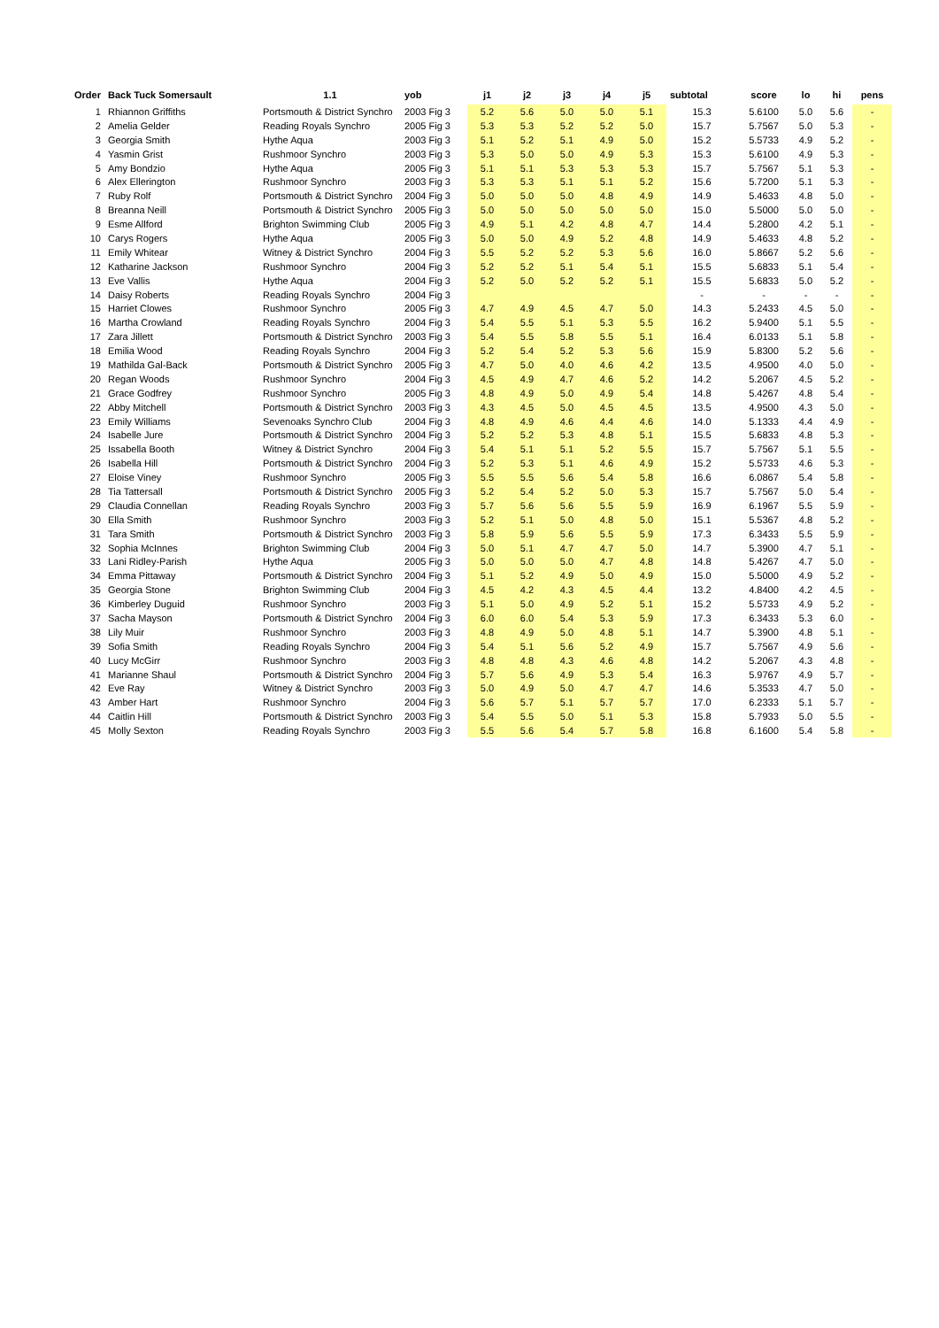| Order | Back Tuck Somersault | 1.1 | yob | j1 | j2 | j3 | j4 | j5 | subtotal | score | lo | hi | pens |
| --- | --- | --- | --- | --- | --- | --- | --- | --- | --- | --- | --- | --- | --- |
| 1 | Rhiannon Griffiths | Portsmouth & District Synchro | 2003 Fig 3 | 5.2 | 5.6 | 5.0 | 5.0 | 5.1 | 15.3 | 5.6100 | 5.0 | 5.6 | - |
| 2 | Amelia Gelder | Reading Royals Synchro | 2005 Fig 3 | 5.3 | 5.3 | 5.2 | 5.2 | 5.0 | 15.7 | 5.7567 | 5.0 | 5.3 | - |
| 3 | Georgia Smith | Hythe Aqua | 2003 Fig 3 | 5.1 | 5.2 | 5.1 | 4.9 | 5.0 | 15.2 | 5.5733 | 4.9 | 5.2 | - |
| 4 | Yasmin Grist | Rushmoor Synchro | 2003 Fig 3 | 5.3 | 5.0 | 5.0 | 4.9 | 5.3 | 15.3 | 5.6100 | 4.9 | 5.3 | - |
| 5 | Amy Bondzio | Hythe Aqua | 2005 Fig 3 | 5.1 | 5.1 | 5.3 | 5.3 | 5.3 | 15.7 | 5.7567 | 5.1 | 5.3 | - |
| 6 | Alex Ellerington | Rushmoor Synchro | 2003 Fig 3 | 5.3 | 5.3 | 5.1 | 5.1 | 5.2 | 15.6 | 5.7200 | 5.1 | 5.3 | - |
| 7 | Ruby Rolf | Portsmouth & District Synchro | 2004 Fig 3 | 5.0 | 5.0 | 5.0 | 4.8 | 4.9 | 14.9 | 5.4633 | 4.8 | 5.0 | - |
| 8 | Breanna Neill | Portsmouth & District Synchro | 2005 Fig 3 | 5.0 | 5.0 | 5.0 | 5.0 | 5.0 | 15.0 | 5.5000 | 5.0 | 5.0 | - |
| 9 | Esme Allford | Brighton Swimming Club | 2005 Fig 3 | 4.9 | 5.1 | 4.2 | 4.8 | 4.7 | 14.4 | 5.2800 | 4.2 | 5.1 | - |
| 10 | Carys Rogers | Hythe Aqua | 2005 Fig 3 | 5.0 | 5.0 | 4.9 | 5.2 | 4.8 | 14.9 | 5.4633 | 4.8 | 5.2 | - |
| 11 | Emily Whitear | Witney & District Synchro | 2004 Fig 3 | 5.5 | 5.2 | 5.2 | 5.3 | 5.6 | 16.0 | 5.8667 | 5.2 | 5.6 | - |
| 12 | Katharine Jackson | Rushmoor Synchro | 2004 Fig 3 | 5.2 | 5.2 | 5.1 | 5.4 | 5.1 | 15.5 | 5.6833 | 5.1 | 5.4 | - |
| 13 | Eve Vallis | Hythe Aqua | 2004 Fig 3 | 5.2 | 5.0 | 5.2 | 5.2 | 5.1 | 15.5 | 5.6833 | 5.0 | 5.2 | - |
| 14 | Daisy Roberts | Reading Royals Synchro | 2004 Fig 3 | | | | | | - | - | - | - | - |
| 15 | Harriet Clowes | Rushmoor Synchro | 2005 Fig 3 | 4.7 | 4.9 | 4.5 | 4.7 | 5.0 | 14.3 | 5.2433 | 4.5 | 5.0 | - |
| 16 | Martha Crowland | Reading Royals Synchro | 2004 Fig 3 | 5.4 | 5.5 | 5.1 | 5.3 | 5.5 | 16.2 | 5.9400 | 5.1 | 5.5 | - |
| 17 | Zara Jillett | Portsmouth & District Synchro | 2003 Fig 3 | 5.4 | 5.5 | 5.8 | 5.5 | 5.1 | 16.4 | 6.0133 | 5.1 | 5.8 | - |
| 18 | Emilia Wood | Reading Royals Synchro | 2004 Fig 3 | 5.2 | 5.4 | 5.2 | 5.3 | 5.6 | 15.9 | 5.8300 | 5.2 | 5.6 | - |
| 19 | Mathilda Gal-Back | Portsmouth & District Synchro | 2005 Fig 3 | 4.7 | 5.0 | 4.0 | 4.6 | 4.2 | 13.5 | 4.9500 | 4.0 | 5.0 | - |
| 20 | Regan Woods | Rushmoor Synchro | 2004 Fig 3 | 4.5 | 4.9 | 4.7 | 4.6 | 5.2 | 14.2 | 5.2067 | 4.5 | 5.2 | - |
| 21 | Grace Godfrey | Rushmoor Synchro | 2005 Fig 3 | 4.8 | 4.9 | 5.0 | 4.9 | 5.4 | 14.8 | 5.4267 | 4.8 | 5.4 | - |
| 22 | Abby Mitchell | Portsmouth & District Synchro | 2003 Fig 3 | 4.3 | 4.5 | 5.0 | 4.5 | 4.5 | 13.5 | 4.9500 | 4.3 | 5.0 | - |
| 23 | Emily Williams | Sevenoaks Synchro Club | 2004 Fig 3 | 4.8 | 4.9 | 4.6 | 4.4 | 4.6 | 14.0 | 5.1333 | 4.4 | 4.9 | - |
| 24 | Isabelle Jure | Portsmouth & District Synchro | 2004 Fig 3 | 5.2 | 5.2 | 5.3 | 4.8 | 5.1 | 15.5 | 5.6833 | 4.8 | 5.3 | - |
| 25 | Issabella Booth | Witney & District Synchro | 2004 Fig 3 | 5.4 | 5.1 | 5.1 | 5.2 | 5.5 | 15.7 | 5.7567 | 5.1 | 5.5 | - |
| 26 | Isabella Hill | Portsmouth & District Synchro | 2004 Fig 3 | 5.2 | 5.3 | 5.1 | 4.6 | 4.9 | 15.2 | 5.5733 | 4.6 | 5.3 | - |
| 27 | Eloise Viney | Rushmoor Synchro | 2005 Fig 3 | 5.5 | 5.5 | 5.6 | 5.4 | 5.8 | 16.6 | 6.0867 | 5.4 | 5.8 | - |
| 28 | Tia Tattersall | Portsmouth & District Synchro | 2005 Fig 3 | 5.2 | 5.4 | 5.2 | 5.0 | 5.3 | 15.7 | 5.7567 | 5.0 | 5.4 | - |
| 29 | Claudia Connellan | Reading Royals Synchro | 2003 Fig 3 | 5.7 | 5.6 | 5.6 | 5.5 | 5.9 | 16.9 | 6.1967 | 5.5 | 5.9 | - |
| 30 | Ella Smith | Rushmoor Synchro | 2003 Fig 3 | 5.2 | 5.1 | 5.0 | 4.8 | 5.0 | 15.1 | 5.5367 | 4.8 | 5.2 | - |
| 31 | Tara Smith | Portsmouth & District Synchro | 2003 Fig 3 | 5.8 | 5.9 | 5.6 | 5.5 | 5.9 | 17.3 | 6.3433 | 5.5 | 5.9 | - |
| 32 | Sophia McInnes | Brighton Swimming Club | 2004 Fig 3 | 5.0 | 5.1 | 4.7 | 4.7 | 5.0 | 14.7 | 5.3900 | 4.7 | 5.1 | - |
| 33 | Lani Ridley-Parish | Hythe Aqua | 2005 Fig 3 | 5.0 | 5.0 | 5.0 | 4.7 | 4.8 | 14.8 | 5.4267 | 4.7 | 5.0 | - |
| 34 | Emma Pittaway | Portsmouth & District Synchro | 2004 Fig 3 | 5.1 | 5.2 | 4.9 | 5.0 | 4.9 | 15.0 | 5.5000 | 4.9 | 5.2 | - |
| 35 | Georgia Stone | Brighton Swimming Club | 2004 Fig 3 | 4.5 | 4.2 | 4.3 | 4.5 | 4.4 | 13.2 | 4.8400 | 4.2 | 4.5 | - |
| 36 | Kimberley Duguid | Rushmoor Synchro | 2003 Fig 3 | 5.1 | 5.0 | 4.9 | 5.2 | 5.1 | 15.2 | 5.5733 | 4.9 | 5.2 | - |
| 37 | Sacha Mayson | Portsmouth & District Synchro | 2004 Fig 3 | 6.0 | 6.0 | 5.4 | 5.3 | 5.9 | 17.3 | 6.3433 | 5.3 | 6.0 | - |
| 38 | Lily Muir | Rushmoor Synchro | 2003 Fig 3 | 4.8 | 4.9 | 5.0 | 4.8 | 5.1 | 14.7 | 5.3900 | 4.8 | 5.1 | - |
| 39 | Sofia Smith | Reading Royals Synchro | 2004 Fig 3 | 5.4 | 5.1 | 5.6 | 5.2 | 4.9 | 15.7 | 5.7567 | 4.9 | 5.6 | - |
| 40 | Lucy McGirr | Rushmoor Synchro | 2003 Fig 3 | 4.8 | 4.8 | 4.3 | 4.6 | 4.8 | 14.2 | 5.2067 | 4.3 | 4.8 | - |
| 41 | Marianne Shaul | Portsmouth & District Synchro | 2004 Fig 3 | 5.7 | 5.6 | 4.9 | 5.3 | 5.4 | 16.3 | 5.9767 | 4.9 | 5.7 | - |
| 42 | Eve Ray | Witney & District Synchro | 2003 Fig 3 | 5.0 | 4.9 | 5.0 | 4.7 | 4.7 | 14.6 | 5.3533 | 4.7 | 5.0 | - |
| 43 | Amber Hart | Rushmoor Synchro | 2004 Fig 3 | 5.6 | 5.7 | 5.1 | 5.7 | 5.7 | 17.0 | 6.2333 | 5.1 | 5.7 | - |
| 44 | Caitlin Hill | Portsmouth & District Synchro | 2003 Fig 3 | 5.4 | 5.5 | 5.0 | 5.1 | 5.3 | 15.8 | 5.7933 | 5.0 | 5.5 | - |
| 45 | Molly Sexton | Reading Royals Synchro | 2003 Fig 3 | 5.5 | 5.6 | 5.4 | 5.7 | 5.8 | 16.8 | 6.1600 | 5.4 | 5.8 | - |